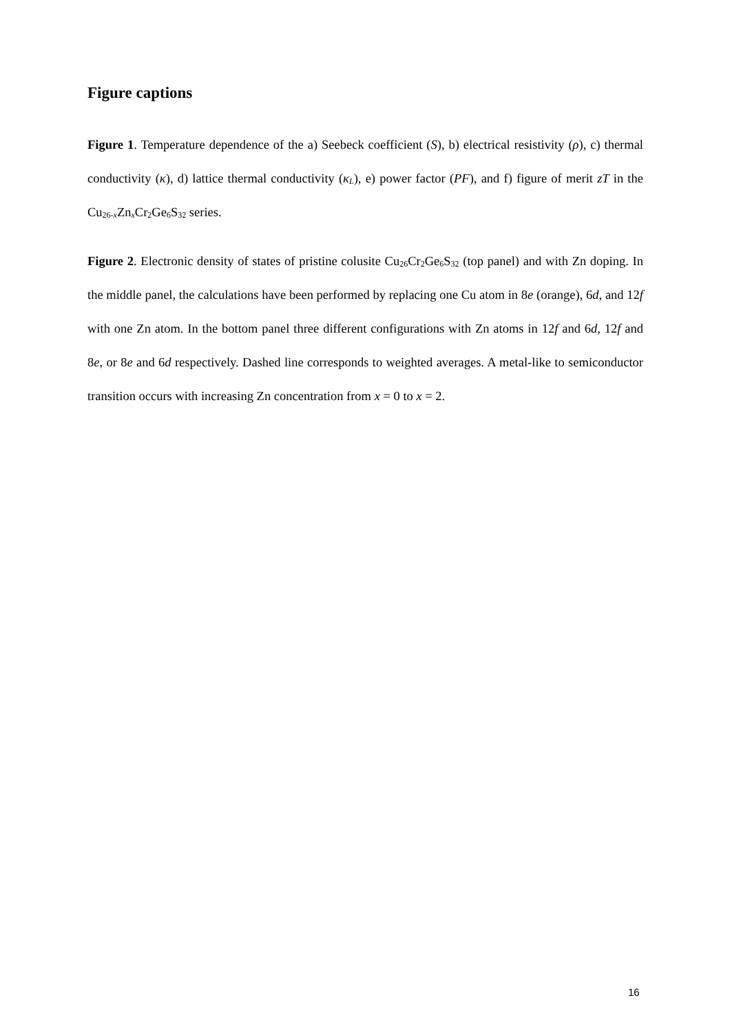Figure captions
Figure 1. Temperature dependence of the a) Seebeck coefficient (S), b) electrical resistivity (ρ), c) thermal conductivity (κ), d) lattice thermal conductivity (κ<sub>L</sub>), e) power factor (PF), and f) figure of merit zT in the Cu<sub>26-x</sub>Zn<sub>x</sub>Cr<sub>2</sub>Ge<sub>6</sub>S<sub>32</sub> series.
Figure 2. Electronic density of states of pristine colusite Cu<sub>26</sub>Cr<sub>2</sub>Ge<sub>6</sub>S<sub>32</sub> (top panel) and with Zn doping. In the middle panel, the calculations have been performed by replacing one Cu atom in 8e (orange), 6d, and 12f with one Zn atom. In the bottom panel three different configurations with Zn atoms in 12f and 6d, 12f and 8e, or 8e and 6d respectively. Dashed line corresponds to weighted averages. A metal-like to semiconductor transition occurs with increasing Zn concentration from x = 0 to x = 2.
16